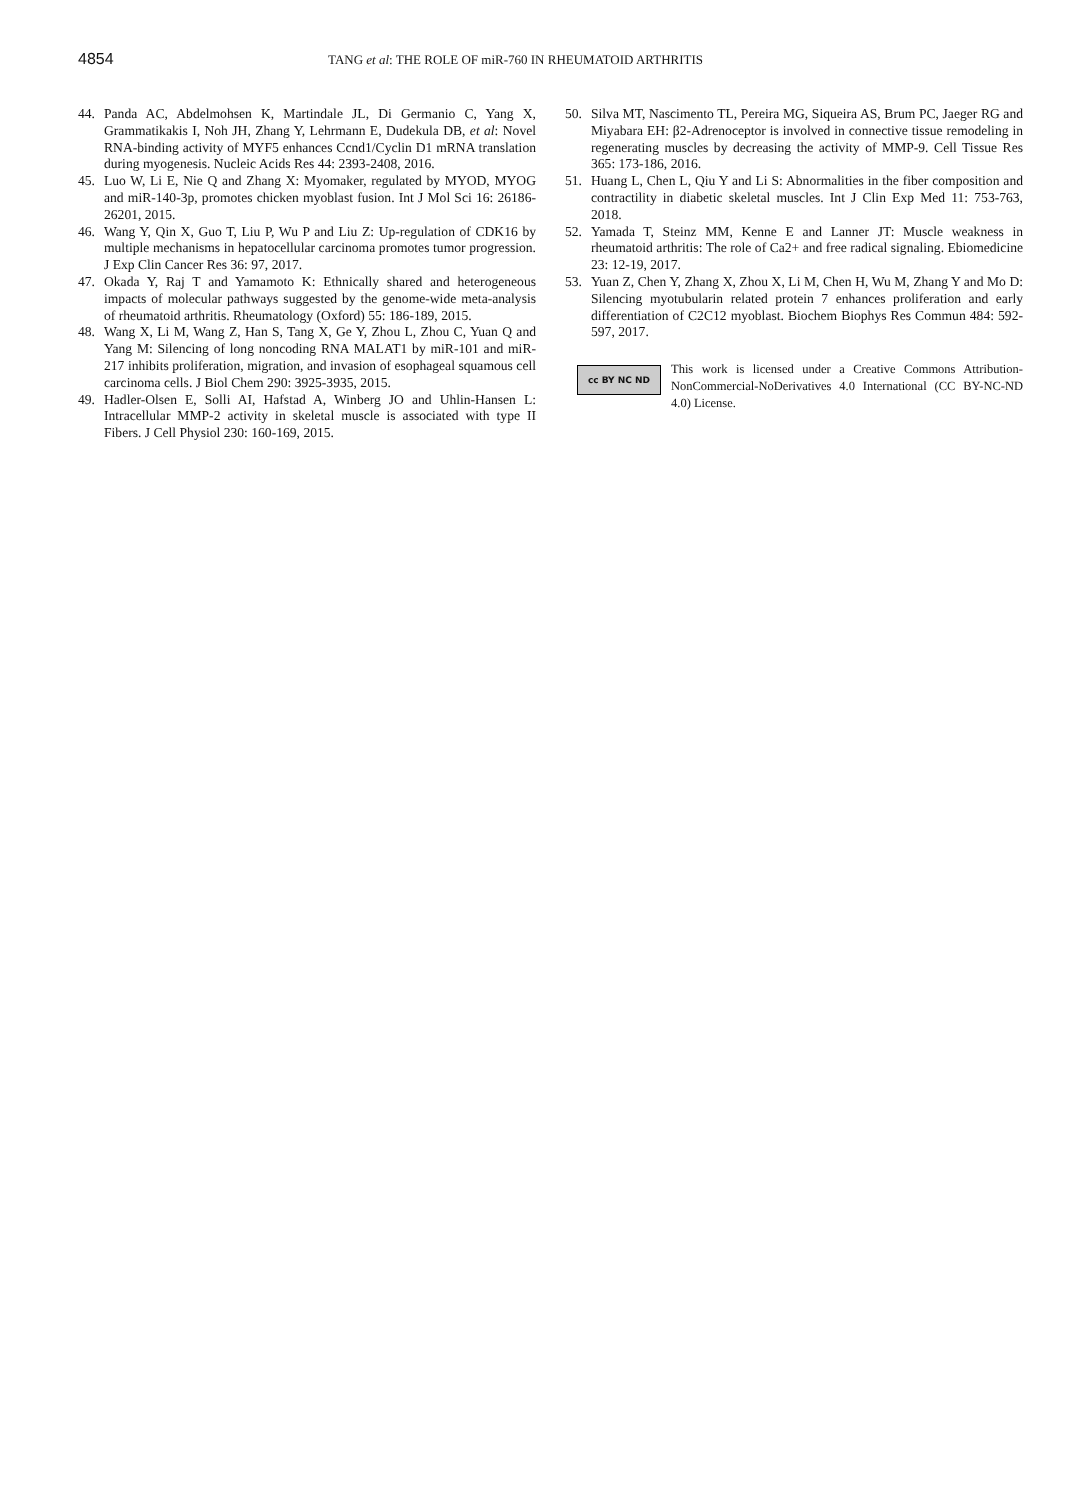4854 TANG et al: THE ROLE OF miR-760 IN RHEUMATOID ARTHRITIS
44. Panda AC, Abdelmohsen K, Martindale JL, Di Germanio C, Yang X, Grammatikakis I, Noh JH, Zhang Y, Lehrmann E, Dudekula DB, et al: Novel RNA-binding activity of MYF5 enhances Ccnd1/Cyclin D1 mRNA translation during myogenesis. Nucleic Acids Res 44: 2393-2408, 2016.
45. Luo W, Li E, Nie Q and Zhang X: Myomaker, regulated by MYOD, MYOG and miR-140-3p, promotes chicken myoblast fusion. Int J Mol Sci 16: 26186-26201, 2015.
46. Wang Y, Qin X, Guo T, Liu P, Wu P and Liu Z: Up-regulation of CDK16 by multiple mechanisms in hepatocellular carcinoma promotes tumor progression. J Exp Clin Cancer Res 36: 97, 2017.
47. Okada Y, Raj T and Yamamoto K: Ethnically shared and heterogeneous impacts of molecular pathways suggested by the genome-wide meta-analysis of rheumatoid arthritis. Rheumatology (Oxford) 55: 186-189, 2015.
48. Wang X, Li M, Wang Z, Han S, Tang X, Ge Y, Zhou L, Zhou C, Yuan Q and Yang M: Silencing of long noncoding RNA MALAT1 by miR-101 and miR-217 inhibits proliferation, migration, and invasion of esophageal squamous cell carcinoma cells. J Biol Chem 290: 3925-3935, 2015.
49. Hadler-Olsen E, Solli AI, Hafstad A, Winberg JO and Uhlin-Hansen L: Intracellular MMP-2 activity in skeletal muscle is associated with type II Fibers. J Cell Physiol 230: 160-169, 2015.
50. Silva MT, Nascimento TL, Pereira MG, Siqueira AS, Brum PC, Jaeger RG and Miyabara EH: β2-Adrenoceptor is involved in connective tissue remodeling in regenerating muscles by decreasing the activity of MMP-9. Cell Tissue Res 365: 173-186, 2016.
51. Huang L, Chen L, Qiu Y and Li S: Abnormalities in the fiber composition and contractility in diabetic skeletal muscles. Int J Clin Exp Med 11: 753-763, 2018.
52. Yamada T, Steinz MM, Kenne E and Lanner JT: Muscle weakness in rheumatoid arthritis: The role of Ca2+ and free radical signaling. Ebiomedicine 23: 12-19, 2017.
53. Yuan Z, Chen Y, Zhang X, Zhou X, Li M, Chen H, Wu M, Zhang Y and Mo D: Silencing myotubularin related protein 7 enhances proliferation and early differentiation of C2C12 myoblast. Biochem Biophys Res Commun 484: 592-597, 2017.
cc BY NC ND
This work is licensed under a Creative Commons Attribution-NonCommercial-NoDerivatives 4.0 International (CC BY-NC-ND 4.0) License.